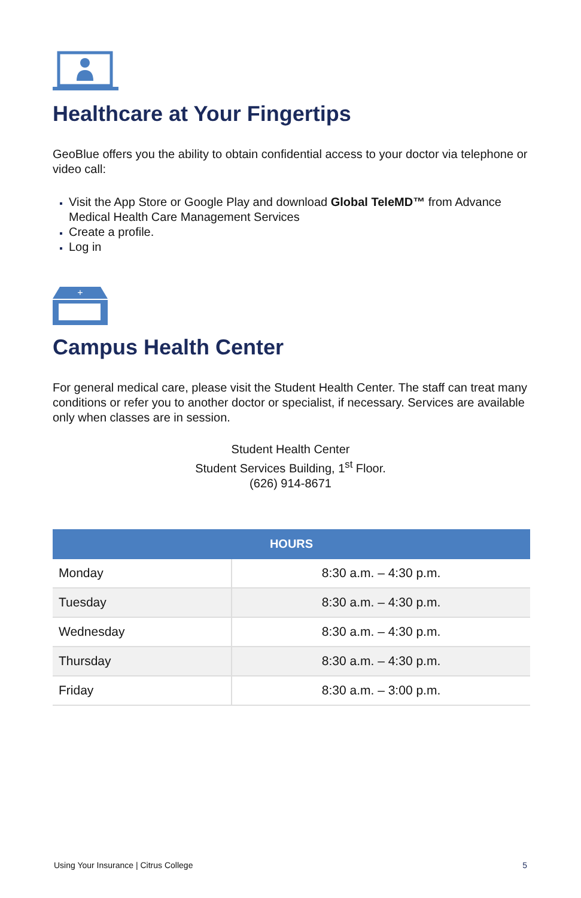Healthcare at Your Fingertips
GeoBlue offers you the ability to obtain confidential access to your doctor via telephone or video call:
Visit the App Store or Google Play and download Global TeleMD™ from Advance Medical Health Care Management Services
Create a profile.
Log in
+
Campus Health Center
For general medical care, please visit the Student Health Center. The staff can treat many conditions or refer you to another doctor or specialist, if necessary. Services are available only when classes are in session.
Student Health Center
Student Services Building, 1<sup>st</sup> Floor.
(626) 914-8671
| HOURS | |
| --- | --- |
| Monday | 8:30 a.m. – 4:30 p.m. |
| Tuesday | 8:30 a.m. – 4:30 p.m. |
| Wednesday | 8:30 a.m. – 4:30 p.m. |
| Thursday | 8:30 a.m. – 4:30 p.m. |
| Friday | 8:30 a.m. – 3:00 p.m. |
Using Your Insurance | Citrus College 5